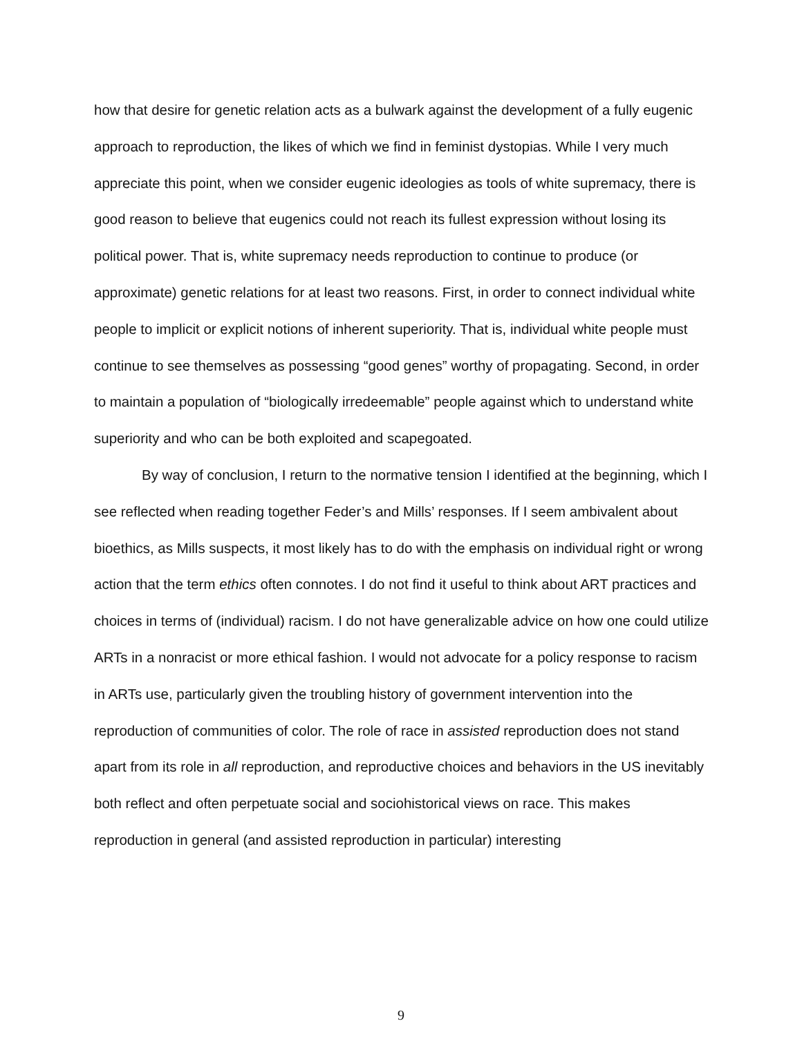how that desire for genetic relation acts as a bulwark against the development of a fully eugenic approach to reproduction, the likes of which we find in feminist dystopias. While I very much appreciate this point, when we consider eugenic ideologies as tools of white supremacy, there is good reason to believe that eugenics could not reach its fullest expression without losing its political power. That is, white supremacy needs reproduction to continue to produce (or approximate) genetic relations for at least two reasons. First, in order to connect individual white people to implicit or explicit notions of inherent superiority. That is, individual white people must continue to see themselves as possessing “good genes” worthy of propagating. Second, in order to maintain a population of “biologically irredeemable” people against which to understand white superiority and who can be both exploited and scapegoated.
By way of conclusion, I return to the normative tension I identified at the beginning, which I see reflected when reading together Feder’s and Mills’ responses. If I seem ambivalent about bioethics, as Mills suspects, it most likely has to do with the emphasis on individual right or wrong action that the term ethics often connotes. I do not find it useful to think about ART practices and choices in terms of (individual) racism. I do not have generalizable advice on how one could utilize ARTs in a nonracist or more ethical fashion. I would not advocate for a policy response to racism in ARTs use, particularly given the troubling history of government intervention into the reproduction of communities of color. The role of race in assisted reproduction does not stand apart from its role in all reproduction, and reproductive choices and behaviors in the US inevitably both reflect and often perpetuate social and sociohistorical views on race. This makes reproduction in general (and assisted reproduction in particular) interesting
9